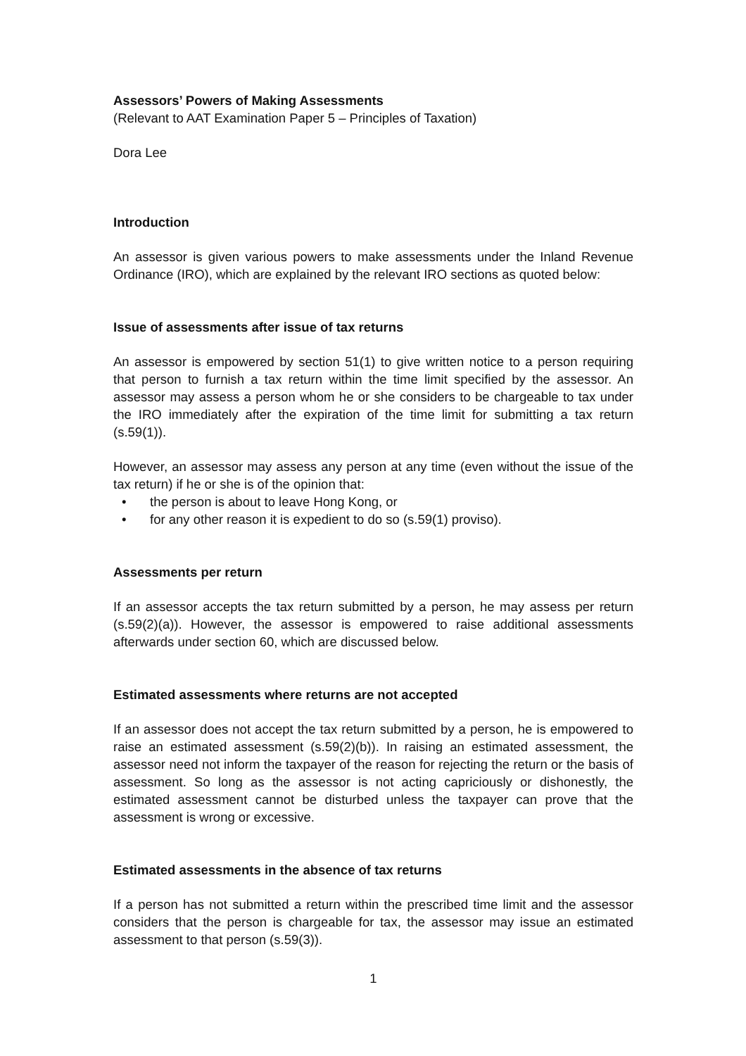Assessors’ Powers of Making Assessments
(Relevant to AAT Examination Paper 5 – Principles of Taxation)
Dora Lee
Introduction
An assessor is given various powers to make assessments under the Inland Revenue Ordinance (IRO), which are explained by the relevant IRO sections as quoted below:
Issue of assessments after issue of tax returns
An assessor is empowered by section 51(1) to give written notice to a person requiring that person to furnish a tax return within the time limit specified by the assessor. An assessor may assess a person whom he or she considers to be chargeable to tax under the IRO immediately after the expiration of the time limit for submitting a tax return (s.59(1)).
However, an assessor may assess any person at any time (even without the issue of the tax return) if he or she is of the opinion that:
• the person is about to leave Hong Kong, or
• for any other reason it is expedient to do so (s.59(1) proviso).
Assessments per return
If an assessor accepts the tax return submitted by a person, he may assess per return (s.59(2)(a)). However, the assessor is empowered to raise additional assessments afterwards under section 60, which are discussed below.
Estimated assessments where returns are not accepted
If an assessor does not accept the tax return submitted by a person, he is empowered to raise an estimated assessment (s.59(2)(b)). In raising an estimated assessment, the assessor need not inform the taxpayer of the reason for rejecting the return or the basis of assessment. So long as the assessor is not acting capriciously or dishonestly, the estimated assessment cannot be disturbed unless the taxpayer can prove that the assessment is wrong or excessive.
Estimated assessments in the absence of tax returns
If a person has not submitted a return within the prescribed time limit and the assessor considers that the person is chargeable for tax, the assessor may issue an estimated assessment to that person (s.59(3)).
1